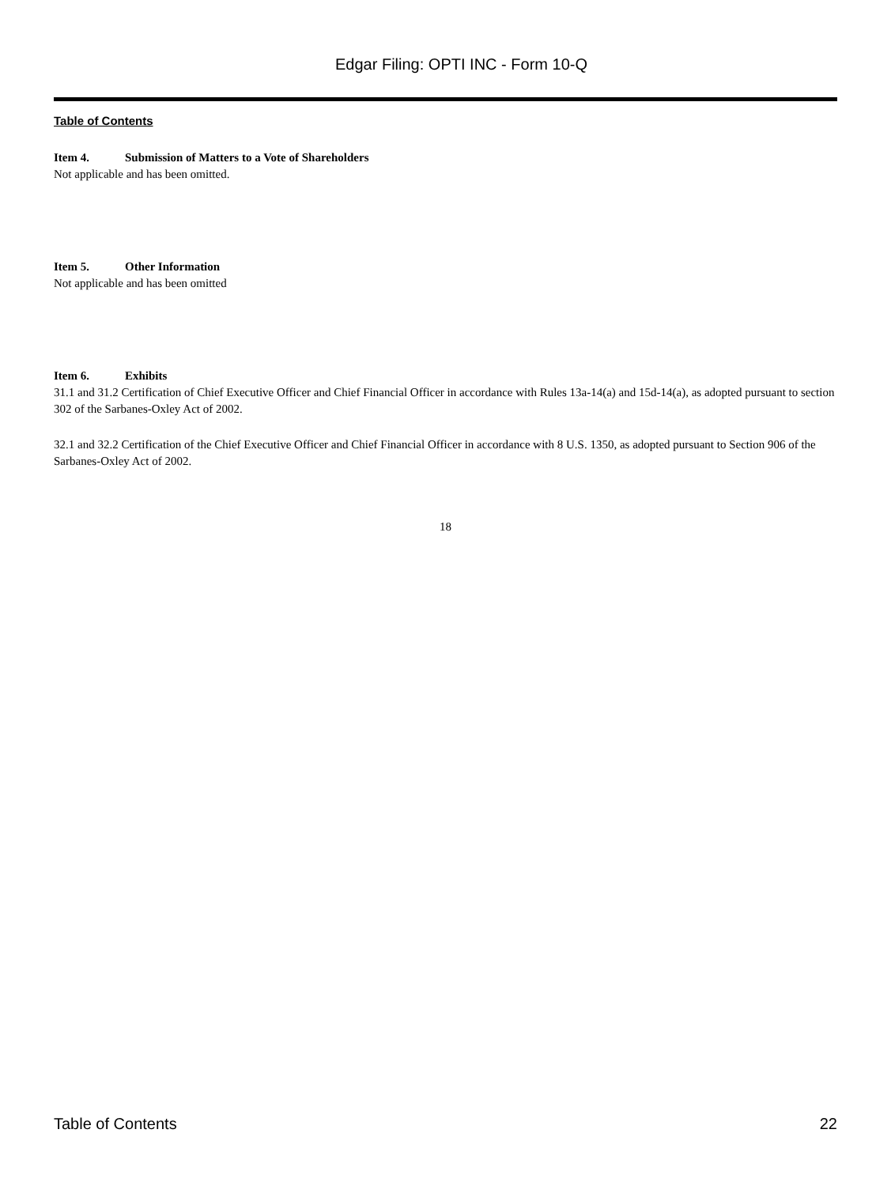Edgar Filing: OPTI INC - Form 10-Q
Table of Contents
Item 4. Submission of Matters to a Vote of Shareholders
Not applicable and has been omitted.
Item 5. Other Information
Not applicable and has been omitted
Item 6. Exhibits
31.1 and 31.2 Certification of Chief Executive Officer and Chief Financial Officer in accordance with Rules 13a-14(a) and 15d-14(a), as adopted pursuant to section 302 of the Sarbanes-Oxley Act of 2002.
32.1 and 32.2 Certification of the Chief Executive Officer and Chief Financial Officer in accordance with 8 U.S. 1350, as adopted pursuant to Section 906 of the Sarbanes-Oxley Act of 2002.
18
Table of Contents 22